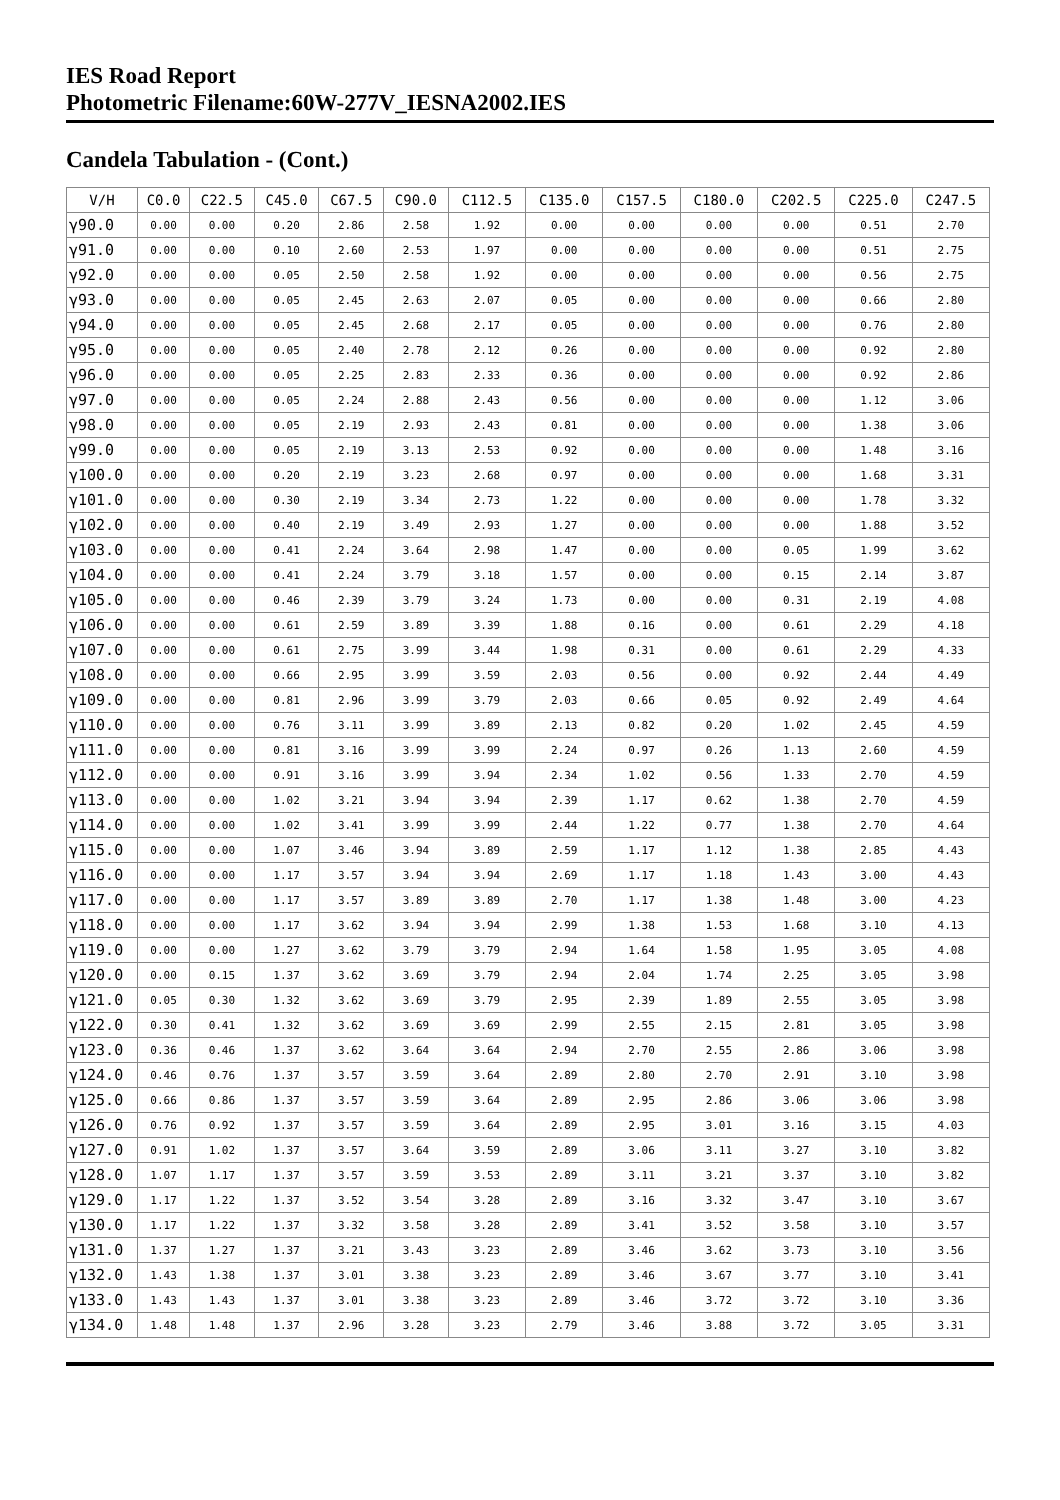IES Road Report
Photometric Filename:60W-277V_IESNA2002.IES
Candela Tabulation - (Cont.)
| V/H | C0.0 | C22.5 | C45.0 | C67.5 | C90.0 | C112.5 | C135.0 | C157.5 | C180.0 | C202.5 | C225.0 | C247.5 |
| --- | --- | --- | --- | --- | --- | --- | --- | --- | --- | --- | --- | --- |
| γ90.0 | 0.00 | 0.00 | 0.20 | 2.86 | 2.58 | 1.92 | 0.00 | 0.00 | 0.00 | 0.00 | 0.51 | 2.70 |
| γ91.0 | 0.00 | 0.00 | 0.10 | 2.60 | 2.53 | 1.97 | 0.00 | 0.00 | 0.00 | 0.00 | 0.51 | 2.75 |
| γ92.0 | 0.00 | 0.00 | 0.05 | 2.50 | 2.58 | 1.92 | 0.00 | 0.00 | 0.00 | 0.00 | 0.56 | 2.75 |
| γ93.0 | 0.00 | 0.00 | 0.05 | 2.45 | 2.63 | 2.07 | 0.05 | 0.00 | 0.00 | 0.00 | 0.66 | 2.80 |
| γ94.0 | 0.00 | 0.00 | 0.05 | 2.45 | 2.68 | 2.17 | 0.05 | 0.00 | 0.00 | 0.00 | 0.76 | 2.80 |
| γ95.0 | 0.00 | 0.00 | 0.05 | 2.40 | 2.78 | 2.12 | 0.26 | 0.00 | 0.00 | 0.00 | 0.92 | 2.80 |
| γ96.0 | 0.00 | 0.00 | 0.05 | 2.25 | 2.83 | 2.33 | 0.36 | 0.00 | 0.00 | 0.00 | 0.92 | 2.86 |
| γ97.0 | 0.00 | 0.00 | 0.05 | 2.24 | 2.88 | 2.43 | 0.56 | 0.00 | 0.00 | 0.00 | 1.12 | 3.06 |
| γ98.0 | 0.00 | 0.00 | 0.05 | 2.19 | 2.93 | 2.43 | 0.81 | 0.00 | 0.00 | 0.00 | 1.38 | 3.06 |
| γ99.0 | 0.00 | 0.00 | 0.05 | 2.19 | 3.13 | 2.53 | 0.92 | 0.00 | 0.00 | 0.00 | 1.48 | 3.16 |
| γ100.0 | 0.00 | 0.00 | 0.20 | 2.19 | 3.23 | 2.68 | 0.97 | 0.00 | 0.00 | 0.00 | 1.68 | 3.31 |
| γ101.0 | 0.00 | 0.00 | 0.30 | 2.19 | 3.34 | 2.73 | 1.22 | 0.00 | 0.00 | 0.00 | 1.78 | 3.32 |
| γ102.0 | 0.00 | 0.00 | 0.40 | 2.19 | 3.49 | 2.93 | 1.27 | 0.00 | 0.00 | 0.00 | 1.88 | 3.52 |
| γ103.0 | 0.00 | 0.00 | 0.41 | 2.24 | 3.64 | 2.98 | 1.47 | 0.00 | 0.00 | 0.05 | 1.99 | 3.62 |
| γ104.0 | 0.00 | 0.00 | 0.41 | 2.24 | 3.79 | 3.18 | 1.57 | 0.00 | 0.00 | 0.15 | 2.14 | 3.87 |
| γ105.0 | 0.00 | 0.00 | 0.46 | 2.39 | 3.79 | 3.24 | 1.73 | 0.00 | 0.00 | 0.31 | 2.19 | 4.08 |
| γ106.0 | 0.00 | 0.00 | 0.61 | 2.59 | 3.89 | 3.39 | 1.88 | 0.16 | 0.00 | 0.61 | 2.29 | 4.18 |
| γ107.0 | 0.00 | 0.00 | 0.61 | 2.75 | 3.99 | 3.44 | 1.98 | 0.31 | 0.00 | 0.61 | 2.29 | 4.33 |
| γ108.0 | 0.00 | 0.00 | 0.66 | 2.95 | 3.99 | 3.59 | 2.03 | 0.56 | 0.00 | 0.92 | 2.44 | 4.49 |
| γ109.0 | 0.00 | 0.00 | 0.81 | 2.96 | 3.99 | 3.79 | 2.03 | 0.66 | 0.05 | 0.92 | 2.49 | 4.64 |
| γ110.0 | 0.00 | 0.00 | 0.76 | 3.11 | 3.99 | 3.89 | 2.13 | 0.82 | 0.20 | 1.02 | 2.45 | 4.59 |
| γ111.0 | 0.00 | 0.00 | 0.81 | 3.16 | 3.99 | 3.99 | 2.24 | 0.97 | 0.26 | 1.13 | 2.60 | 4.59 |
| γ112.0 | 0.00 | 0.00 | 0.91 | 3.16 | 3.99 | 3.94 | 2.34 | 1.02 | 0.56 | 1.33 | 2.70 | 4.59 |
| γ113.0 | 0.00 | 0.00 | 1.02 | 3.21 | 3.94 | 3.94 | 2.39 | 1.17 | 0.62 | 1.38 | 2.70 | 4.59 |
| γ114.0 | 0.00 | 0.00 | 1.02 | 3.41 | 3.99 | 3.99 | 2.44 | 1.22 | 0.77 | 1.38 | 2.70 | 4.64 |
| γ115.0 | 0.00 | 0.00 | 1.07 | 3.46 | 3.94 | 3.89 | 2.59 | 1.17 | 1.12 | 1.38 | 2.85 | 4.43 |
| γ116.0 | 0.00 | 0.00 | 1.17 | 3.57 | 3.94 | 3.94 | 2.69 | 1.17 | 1.18 | 1.43 | 3.00 | 4.43 |
| γ117.0 | 0.00 | 0.00 | 1.17 | 3.57 | 3.89 | 3.89 | 2.70 | 1.17 | 1.38 | 1.48 | 3.00 | 4.23 |
| γ118.0 | 0.00 | 0.00 | 1.17 | 3.62 | 3.94 | 3.94 | 2.99 | 1.38 | 1.53 | 1.68 | 3.10 | 4.13 |
| γ119.0 | 0.00 | 0.00 | 1.27 | 3.62 | 3.79 | 3.79 | 2.94 | 1.64 | 1.58 | 1.95 | 3.05 | 4.08 |
| γ120.0 | 0.00 | 0.15 | 1.37 | 3.62 | 3.69 | 3.79 | 2.94 | 2.04 | 1.74 | 2.25 | 3.05 | 3.98 |
| γ121.0 | 0.05 | 0.30 | 1.32 | 3.62 | 3.69 | 3.79 | 2.95 | 2.39 | 1.89 | 2.55 | 3.05 | 3.98 |
| γ122.0 | 0.30 | 0.41 | 1.32 | 3.62 | 3.69 | 3.69 | 2.99 | 2.55 | 2.15 | 2.81 | 3.05 | 3.98 |
| γ123.0 | 0.36 | 0.46 | 1.37 | 3.62 | 3.64 | 3.64 | 2.94 | 2.70 | 2.55 | 2.86 | 3.06 | 3.98 |
| γ124.0 | 0.46 | 0.76 | 1.37 | 3.57 | 3.59 | 3.64 | 2.89 | 2.80 | 2.70 | 2.91 | 3.10 | 3.98 |
| γ125.0 | 0.66 | 0.86 | 1.37 | 3.57 | 3.59 | 3.64 | 2.89 | 2.95 | 2.86 | 3.06 | 3.06 | 3.98 |
| γ126.0 | 0.76 | 0.92 | 1.37 | 3.57 | 3.59 | 3.64 | 2.89 | 2.95 | 3.01 | 3.16 | 3.15 | 4.03 |
| γ127.0 | 0.91 | 1.02 | 1.37 | 3.57 | 3.64 | 3.59 | 2.89 | 3.06 | 3.11 | 3.27 | 3.10 | 3.82 |
| γ128.0 | 1.07 | 1.17 | 1.37 | 3.57 | 3.59 | 3.53 | 2.89 | 3.11 | 3.21 | 3.37 | 3.10 | 3.82 |
| γ129.0 | 1.17 | 1.22 | 1.37 | 3.52 | 3.54 | 3.28 | 2.89 | 3.16 | 3.32 | 3.47 | 3.10 | 3.67 |
| γ130.0 | 1.17 | 1.22 | 1.37 | 3.32 | 3.58 | 3.28 | 2.89 | 3.41 | 3.52 | 3.58 | 3.10 | 3.57 |
| γ131.0 | 1.37 | 1.27 | 1.37 | 3.21 | 3.43 | 3.23 | 2.89 | 3.46 | 3.62 | 3.73 | 3.10 | 3.56 |
| γ132.0 | 1.43 | 1.38 | 1.37 | 3.01 | 3.38 | 3.23 | 2.89 | 3.46 | 3.67 | 3.77 | 3.10 | 3.41 |
| γ133.0 | 1.43 | 1.43 | 1.37 | 3.01 | 3.38 | 3.23 | 2.89 | 3.46 | 3.72 | 3.72 | 3.10 | 3.36 |
| γ134.0 | 1.48 | 1.48 | 1.37 | 2.96 | 3.28 | 3.23 | 2.79 | 3.46 | 3.88 | 3.72 | 3.05 | 3.31 |